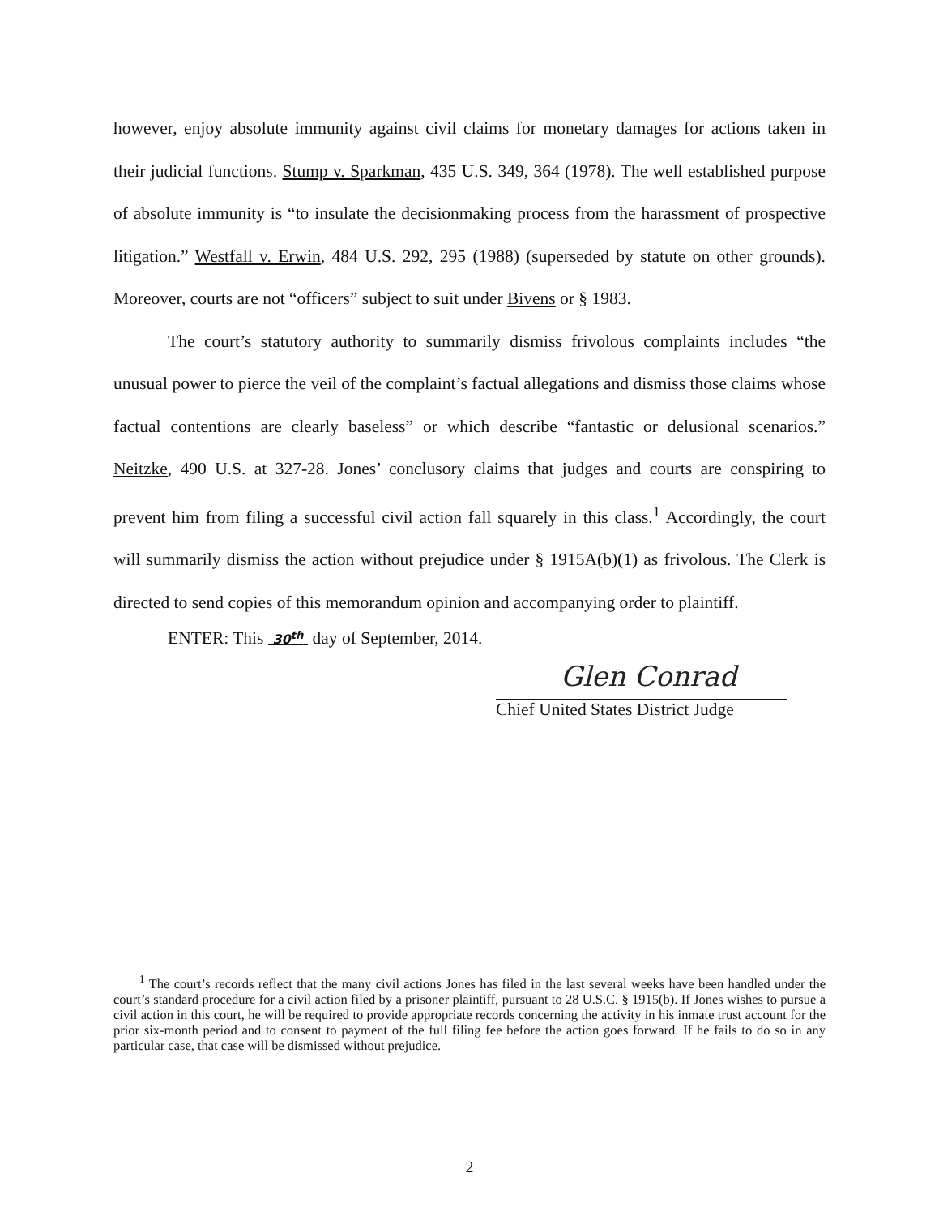however, enjoy absolute immunity against civil claims for monetary damages for actions taken in their judicial functions. Stump v. Sparkman, 435 U.S. 349, 364 (1978). The well established purpose of absolute immunity is “to insulate the decisionmaking process from the harassment of prospective litigation.” Westfall v. Erwin, 484 U.S. 292, 295 (1988) (superseded by statute on other grounds). Moreover, courts are not “officers” subject to suit under Bivens or § 1983.
The court’s statutory authority to summarily dismiss frivolous complaints includes “the unusual power to pierce the veil of the complaint’s factual allegations and dismiss those claims whose factual contentions are clearly baseless” or which describe “fantastic or delusional scenarios.” Neitzke, 490 U.S. at 327-28. Jones’ conclusory claims that judges and courts are conspiring to prevent him from filing a successful civil action fall squarely in this class.<sup>1</sup> Accordingly, the court will summarily dismiss the action without prejudice under § 1915A(b)(1) as frivolous. The Clerk is directed to send copies of this memorandum opinion and accompanying order to plaintiff.
ENTER: This 30<sup>th</sup> day of September, 2014.
Glen Conrad
Chief United States District Judge
<sup>1</sup> The court’s records reflect that the many civil actions Jones has filed in the last several weeks have been handled under the court’s standard procedure for a civil action filed by a prisoner plaintiff, pursuant to 28 U.S.C. § 1915(b). If Jones wishes to pursue a civil action in this court, he will be required to provide appropriate records concerning the activity in his inmate trust account for the prior six-month period and to consent to payment of the full filing fee before the action goes forward. If he fails to do so in any particular case, that case will be dismissed without prejudice.
2